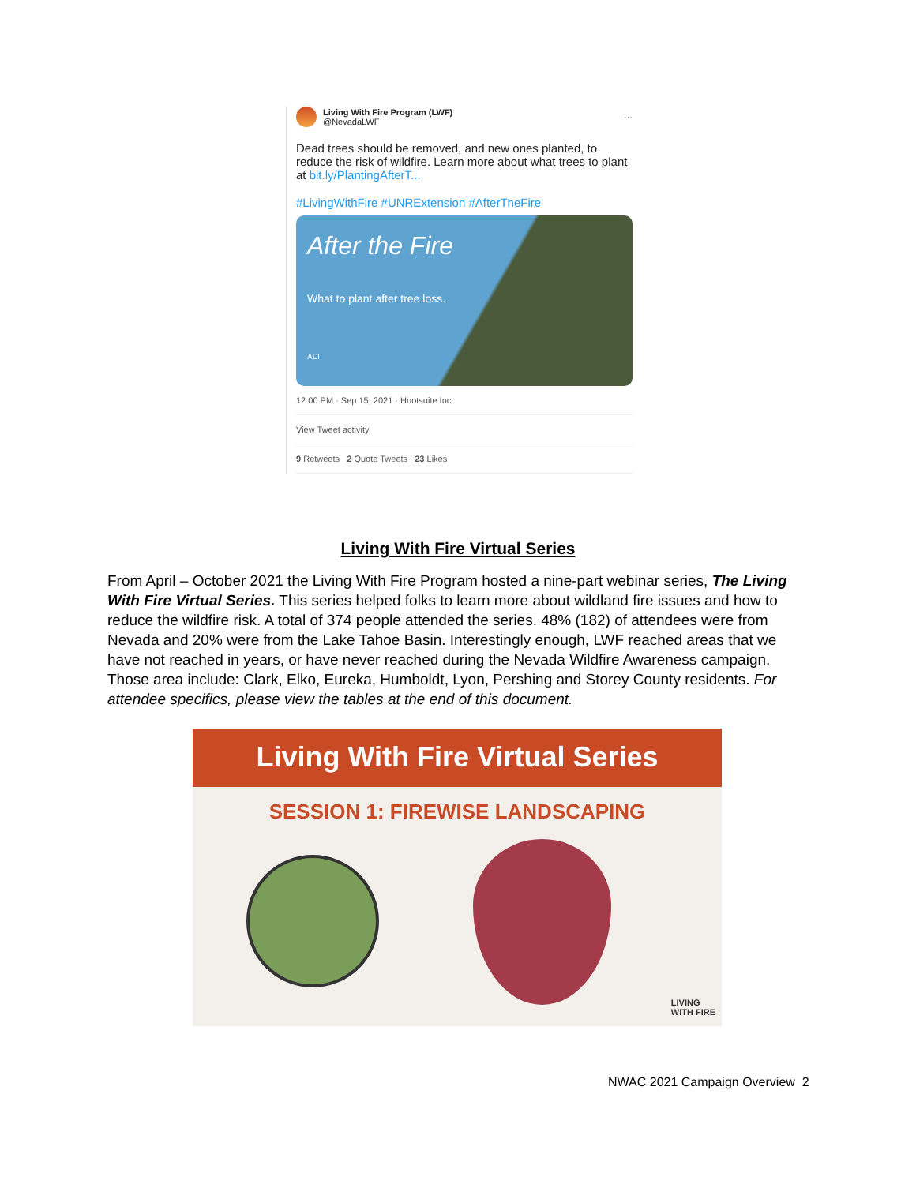Living With Fire Program (LWF)
@NevadaLWF
···
Dead trees should be removed, and new ones planted, to reduce the risk of wildfire. Learn more about what trees to plant at bit.ly/PlantingAfterT...
#LivingWithFire #UNRExtension #AfterTheFire
After the Fire
What to plant after tree loss.
ALT
12:00 PM · Sep 15, 2021 · Hootsuite Inc.
View Tweet activity
9 Retweets 2 Quote Tweets 23 Likes
Living With Fire Virtual Series
From April – October 2021 the Living With Fire Program hosted a nine-part webinar series, The Living With Fire Virtual Series. This series helped folks to learn more about wildland fire issues and how to reduce the wildfire risk. A total of 374 people attended the series. 48% (182) of attendees were from Nevada and 20% were from the Lake Tahoe Basin. Interestingly enough, LWF reached areas that we have not reached in years, or have never reached during the Nevada Wildfire Awareness campaign. Those area include: Clark, Elko, Eureka, Humboldt, Lyon, Pershing and Storey County residents. For attendee specifics, please view the tables at the end of this document.
Living With Fire Virtual Series
SESSION 1: FIREWISE LANDSCAPING
LIVING
WITH FIRE
NWAC 2021 Campaign Overview 2